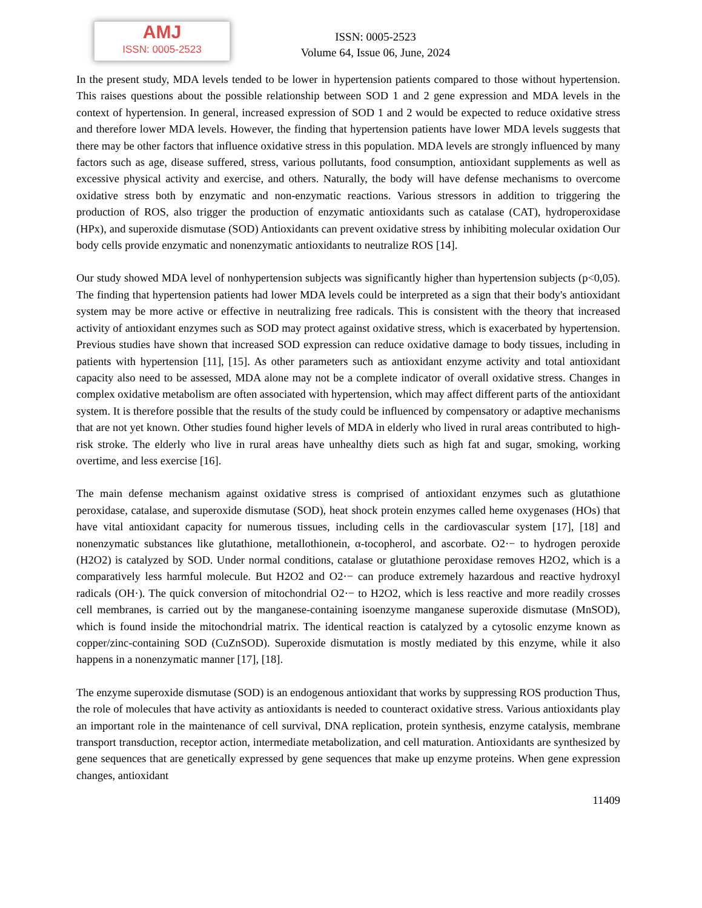AMJ
ISSN: 0005-2523
ISSN: 0005-2523
Volume 64, Issue 06, June, 2024
In the present study, MDA levels tended to be lower in hypertension patients compared to those without hypertension. This raises questions about the possible relationship between SOD 1 and 2 gene expression and MDA levels in the context of hypertension. In general, increased expression of SOD 1 and 2 would be expected to reduce oxidative stress and therefore lower MDA levels. However, the finding that hypertension patients have lower MDA levels suggests that there may be other factors that influence oxidative stress in this population. MDA levels are strongly influenced by many factors such as age, disease suffered, stress, various pollutants, food consumption, antioxidant supplements as well as excessive physical activity and exercise, and others. Naturally, the body will have defense mechanisms to overcome oxidative stress both by enzymatic and non-enzymatic reactions. Various stressors in addition to triggering the production of ROS, also trigger the production of enzymatic antioxidants such as catalase (CAT), hydroperoxidase (HPx), and superoxide dismutase (SOD) Antioxidants can prevent oxidative stress by inhibiting molecular oxidation Our body cells provide enzymatic and nonenzymatic antioxidants to neutralize ROS [14].
Our study showed MDA level of nonhypertension subjects was significantly higher than hypertension subjects (p<0,05). The finding that hypertension patients had lower MDA levels could be interpreted as a sign that their body's antioxidant system may be more active or effective in neutralizing free radicals. This is consistent with the theory that increased activity of antioxidant enzymes such as SOD may protect against oxidative stress, which is exacerbated by hypertension. Previous studies have shown that increased SOD expression can reduce oxidative damage to body tissues, including in patients with hypertension [11], [15]. As other parameters such as antioxidant enzyme activity and total antioxidant capacity also need to be assessed, MDA alone may not be a complete indicator of overall oxidative stress. Changes in complex oxidative metabolism are often associated with hypertension, which may affect different parts of the antioxidant system. It is therefore possible that the results of the study could be influenced by compensatory or adaptive mechanisms that are not yet known. Other studies found higher levels of MDA in elderly who lived in rural areas contributed to high-risk stroke. The elderly who live in rural areas have unhealthy diets such as high fat and sugar, smoking, working overtime, and less exercise [16].
The main defense mechanism against oxidative stress is comprised of antioxidant enzymes such as glutathione peroxidase, catalase, and superoxide dismutase (SOD), heat shock protein enzymes called heme oxygenases (HOs) that have vital antioxidant capacity for numerous tissues, including cells in the cardiovascular system [17], [18] and nonenzymatic substances like glutathione, metallothionein, α-tocopherol, and ascorbate. O2·− to hydrogen peroxide (H2O2) is catalyzed by SOD. Under normal conditions, catalase or glutathione peroxidase removes H2O2, which is a comparatively less harmful molecule. But H2O2 and O2·− can produce extremely hazardous and reactive hydroxyl radicals (OH·). The quick conversion of mitochondrial O2·− to H2O2, which is less reactive and more readily crosses cell membranes, is carried out by the manganese-containing isoenzyme manganese superoxide dismutase (MnSOD), which is found inside the mitochondrial matrix. The identical reaction is catalyzed by a cytosolic enzyme known as copper/zinc-containing SOD (CuZnSOD). Superoxide dismutation is mostly mediated by this enzyme, while it also happens in a nonenzymatic manner [17], [18].
The enzyme superoxide dismutase (SOD) is an endogenous antioxidant that works by suppressing ROS production Thus, the role of molecules that have activity as antioxidants is needed to counteract oxidative stress. Various antioxidants play an important role in the maintenance of cell survival, DNA replication, protein synthesis, enzyme catalysis, membrane transport transduction, receptor action, intermediate metabolization, and cell maturation. Antioxidants are synthesized by gene sequences that are genetically expressed by gene sequences that make up enzyme proteins. When gene expression changes, antioxidant
11409